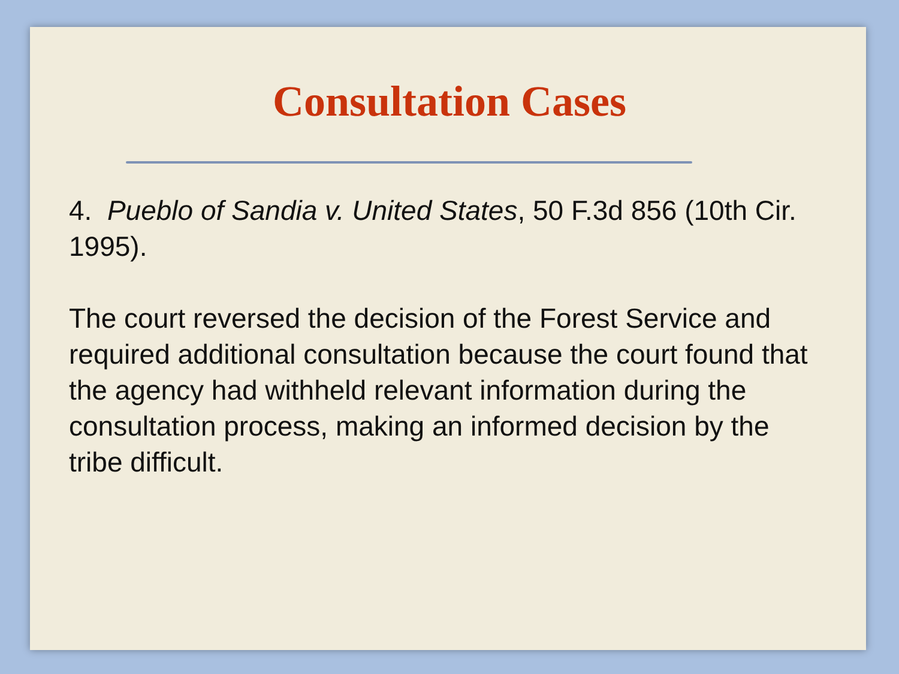Consultation Cases
4. Pueblo of Sandia v. United States, 50 F.3d 856 (10th Cir. 1995).
The court reversed the decision of the Forest Service and required additional consultation because the court found that the agency had withheld relevant information during the consultation process, making an informed decision by the tribe difficult.